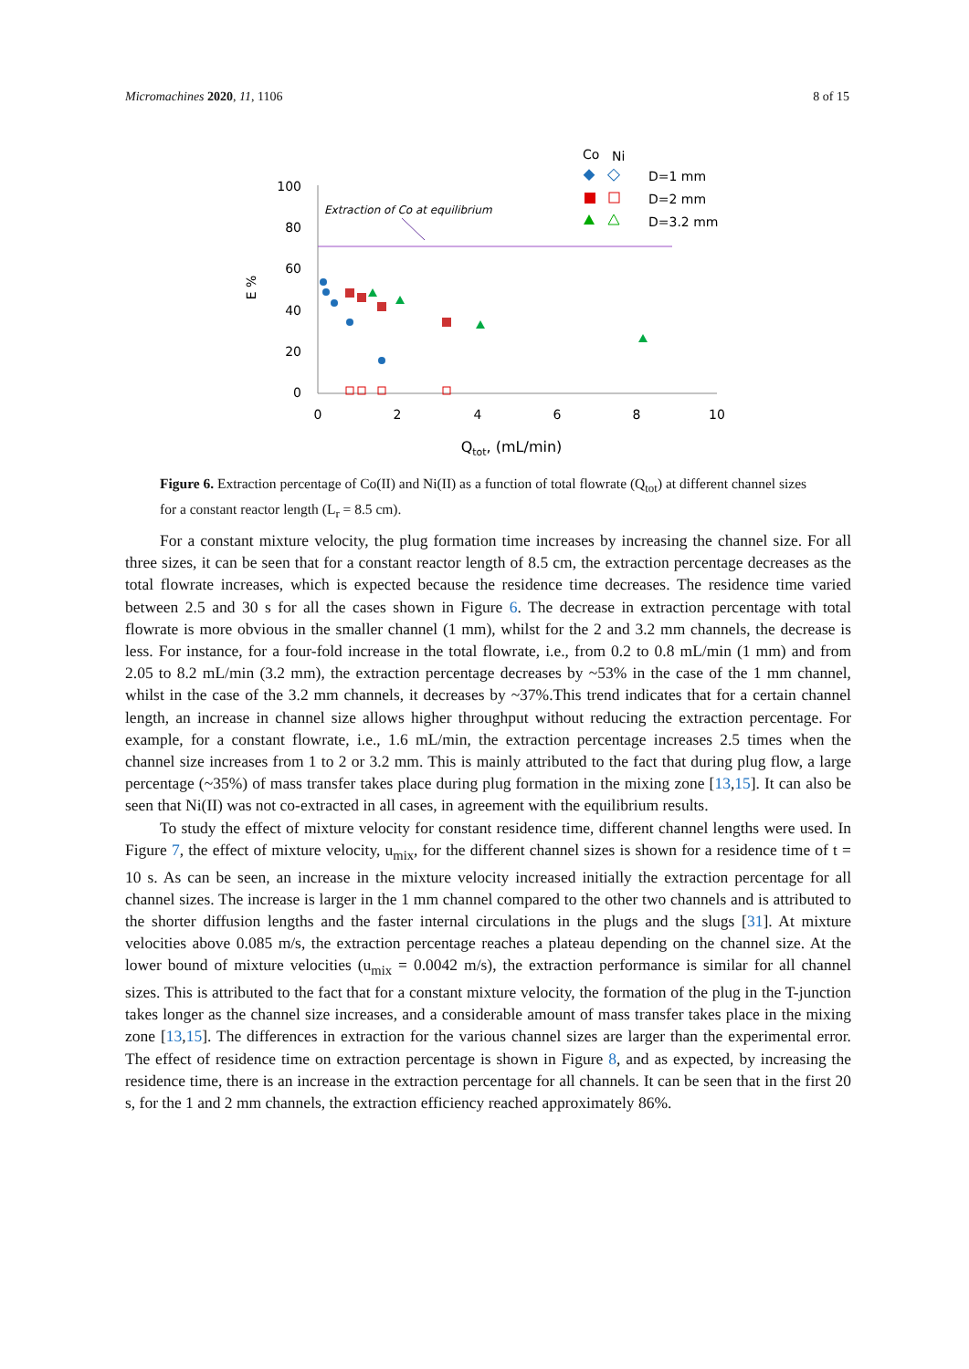Micromachines 2020, 11, 1106 8 of 15
100
80
60
40
20
0
0
2
4
6
8
10
E %
Qtot, (mL/min)
Extraction of Co at equilibrium
Co
Ni
D=1 mm
D=2 mm
D=3.2 mm
Figure 6. Extraction percentage of Co(II) and Ni(II) as a function of total flowrate (Q<sub>tot</sub>) at different channel sizes for a constant reactor length (L<sub>r</sub> = 8.5 cm).
For a constant mixture velocity, the plug formation time increases by increasing the channel size. For all three sizes, it can be seen that for a constant reactor length of 8.5 cm, the extraction percentage decreases as the total flowrate increases, which is expected because the residence time decreases. The residence time varied between 2.5 and 30 s for all the cases shown in Figure 6. The decrease in extraction percentage with total flowrate is more obvious in the smaller channel (1 mm), whilst for the 2 and 3.2 mm channels, the decrease is less. For instance, for a four-fold increase in the total flowrate, i.e., from 0.2 to 0.8 mL/min (1 mm) and from 2.05 to 8.2 mL/min (3.2 mm), the extraction percentage decreases by ~53% in the case of the 1 mm channel, whilst in the case of the 3.2 mm channels, it decreases by ~37%.This trend indicates that for a certain channel length, an increase in channel size allows higher throughput without reducing the extraction percentage. For example, for a constant flowrate, i.e., 1.6 mL/min, the extraction percentage increases 2.5 times when the channel size increases from 1 to 2 or 3.2 mm. This is mainly attributed to the fact that during plug flow, a large percentage (~35%) of mass transfer takes place during plug formation in the mixing zone [13,15]. It can also be seen that Ni(II) was not co-extracted in all cases, in agreement with the equilibrium results.
To study the effect of mixture velocity for constant residence time, different channel lengths were used. In Figure 7, the effect of mixture velocity, u<sub>mix</sub>, for the different channel sizes is shown for a residence time of t = 10 s. As can be seen, an increase in the mixture velocity increased initially the extraction percentage for all channel sizes. The increase is larger in the 1 mm channel compared to the other two channels and is attributed to the shorter diffusion lengths and the faster internal circulations in the plugs and the slugs [31]. At mixture velocities above 0.085 m/s, the extraction percentage reaches a plateau depending on the channel size. At the lower bound of mixture velocities (u<sub>mix</sub> = 0.0042 m/s), the extraction performance is similar for all channel sizes. This is attributed to the fact that for a constant mixture velocity, the formation of the plug in the T-junction takes longer as the channel size increases, and a considerable amount of mass transfer takes place in the mixing zone [13,15]. The differences in extraction for the various channel sizes are larger than the experimental error. The effect of residence time on extraction percentage is shown in Figure 8, and as expected, by increasing the residence time, there is an increase in the extraction percentage for all channels. It can be seen that in the first 20 s, for the 1 and 2 mm channels, the extraction efficiency reached approximately 86%.